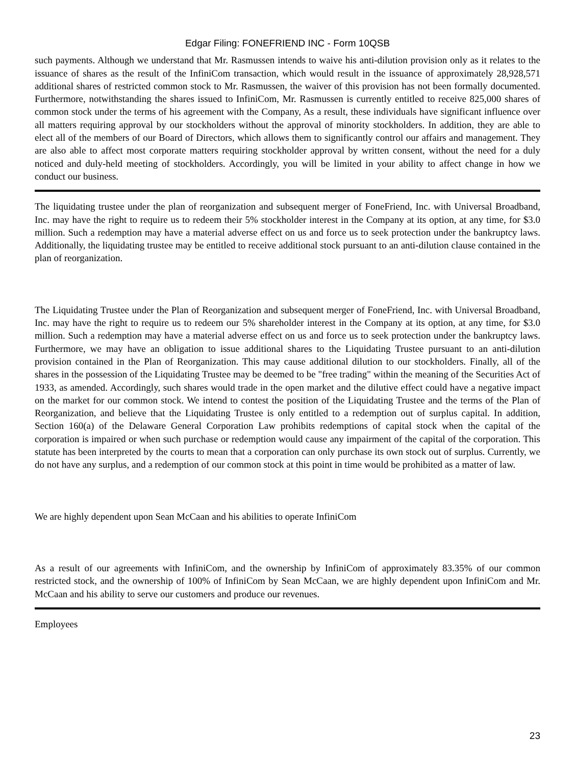Edgar Filing: FONEFRIEND INC - Form 10QSB
such payments. Although we understand that Mr. Rasmussen intends to waive his anti-dilution provision only as it relates to the issuance of shares as the result of the InfiniCom transaction, which would result in the issuance of approximately 28,928,571 additional shares of restricted common stock to Mr. Rasmussen, the waiver of this provision has not been formally documented. Furthermore, notwithstanding the shares issued to InfiniCom, Mr. Rasmussen is currently entitled to receive 825,000 shares of common stock under the terms of his agreement with the Company, As a result, these individuals have significant influence over all matters requiring approval by our stockholders without the approval of minority stockholders. In addition, they are able to elect all of the members of our Board of Directors, which allows them to significantly control our affairs and management. They are also able to affect most corporate matters requiring stockholder approval by written consent, without the need for a duly noticed and duly-held meeting of stockholders. Accordingly, you will be limited in your ability to affect change in how we conduct our business.
The liquidating trustee under the plan of reorganization and subsequent merger of FoneFriend, Inc. with Universal Broadband, Inc. may have the right to require us to redeem their 5% stockholder interest in the Company at its option, at any time, for $3.0 million. Such a redemption may have a material adverse effect on us and force us to seek protection under the bankruptcy laws. Additionally, the liquidating trustee may be entitled to receive additional stock pursuant to an anti-dilution clause contained in the plan of reorganization.
The Liquidating Trustee under the Plan of Reorganization and subsequent merger of FoneFriend, Inc. with Universal Broadband, Inc. may have the right to require us to redeem our 5% shareholder interest in the Company at its option, at any time, for $3.0 million. Such a redemption may have a material adverse effect on us and force us to seek protection under the bankruptcy laws. Furthermore, we may have an obligation to issue additional shares to the Liquidating Trustee pursuant to an anti-dilution provision contained in the Plan of Reorganization. This may cause additional dilution to our stockholders. Finally, all of the shares in the possession of the Liquidating Trustee may be deemed to be "free trading" within the meaning of the Securities Act of 1933, as amended. Accordingly, such shares would trade in the open market and the dilutive effect could have a negative impact on the market for our common stock. We intend to contest the position of the Liquidating Trustee and the terms of the Plan of Reorganization, and believe that the Liquidating Trustee is only entitled to a redemption out of surplus capital. In addition, Section 160(a) of the Delaware General Corporation Law prohibits redemptions of capital stock when the capital of the corporation is impaired or when such purchase or redemption would cause any impairment of the capital of the corporation. This statute has been interpreted by the courts to mean that a corporation can only purchase its own stock out of surplus. Currently, we do not have any surplus, and a redemption of our common stock at this point in time would be prohibited as a matter of law.
We are highly dependent upon Sean McCaan and his abilities to operate InfiniCom
As a result of our agreements with InfiniCom, and the ownership by InfiniCom of approximately 83.35% of our common restricted stock, and the ownership of 100% of InfiniCom by Sean McCaan, we are highly dependent upon InfiniCom and Mr. McCaan and his ability to serve our customers and produce our revenues.
Employees
23